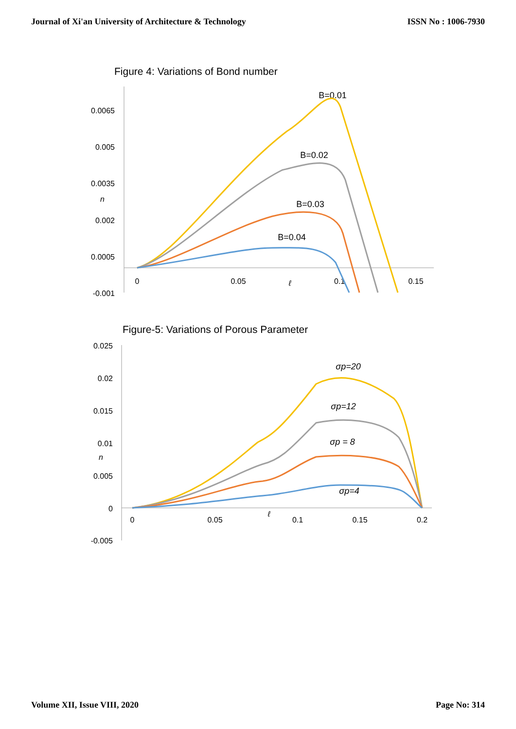Journal of Xi'an University of Architecture & Technology ISSN No : 1006-7930
Figure 4: Variations of Bond number
0.0065
0.005
0.0035
n
0.002
0.0005
-0.001
0
0.05
ℓ
0.1
0.15
B=0.01
B=0.02
B=0.03
B=0.04
Figure-5: Variations of Porous Parameter
0.025
0.02
0.015
0.01
n
0.005
0
-0.005
0
0.05
ℓ
0.1
0.15
0.2
σp=20
σp=12
σp = 8
σp=4
Volume XII, Issue VIII, 2020 Page No: 314